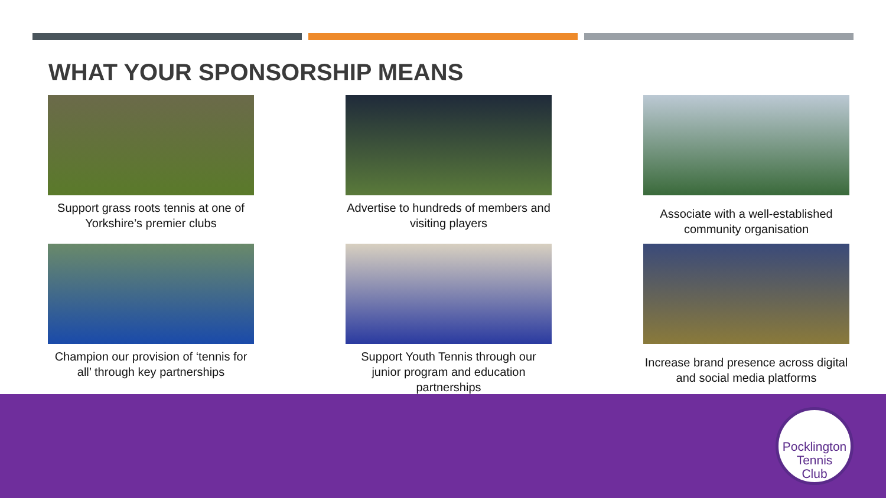WHAT YOUR SPONSORSHIP MEANS
Support grass roots tennis at one of Yorkshire’s premier clubs
Advertise to hundreds of members and visiting players
Associate with a well-established community organisation
Champion our provision of ‘tennis for all’ through key partnerships
Support Youth Tennis through our junior program and education partnerships
Increase brand presence across digital and social media platforms
Pocklington
Tennis
Club